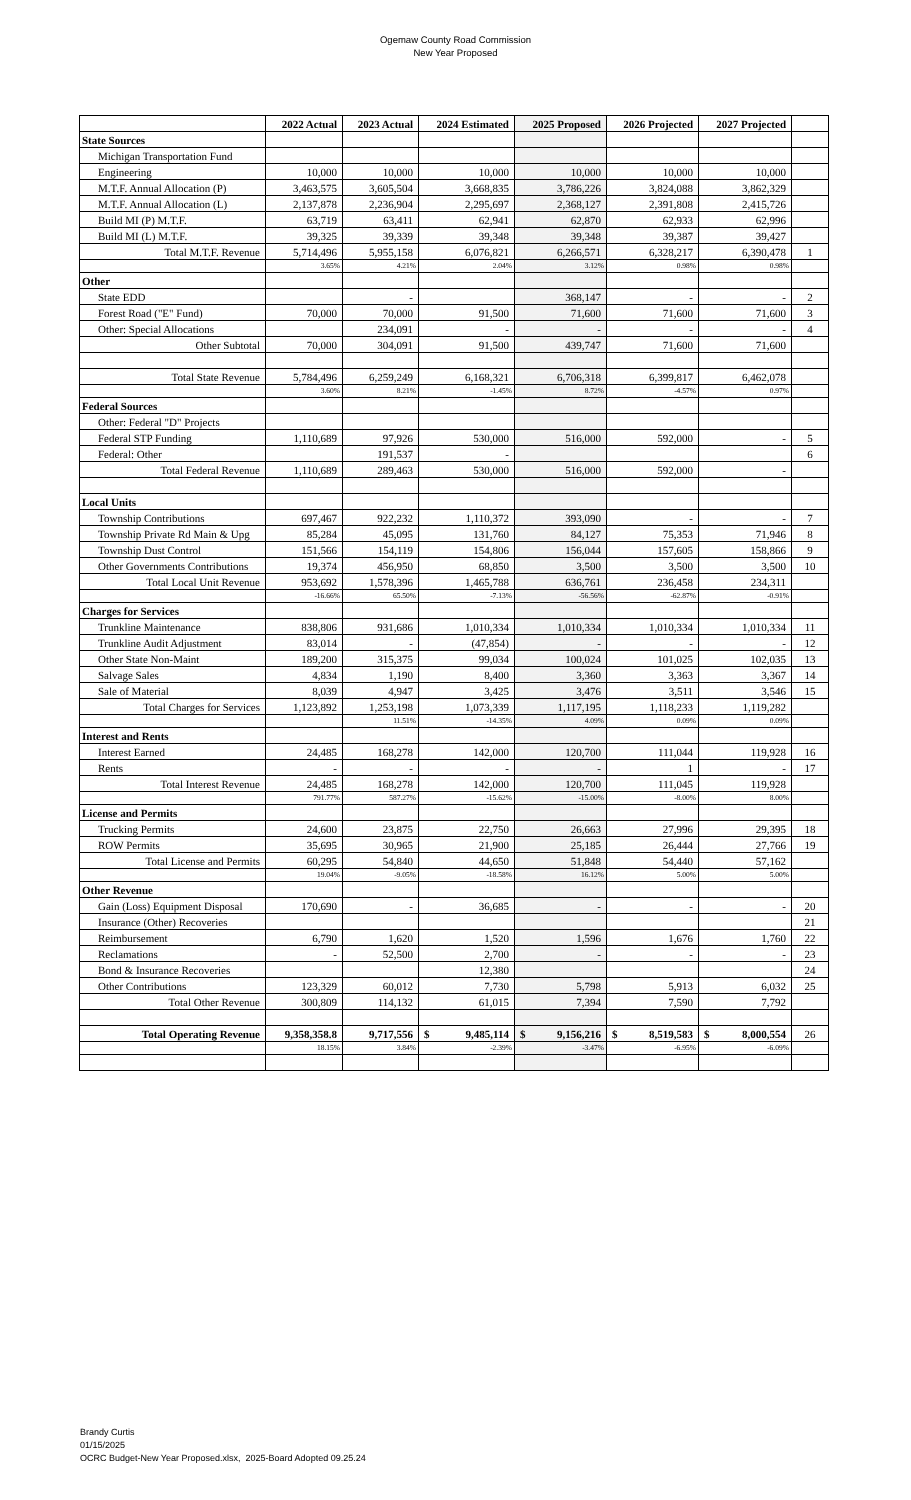Ogemaw County Road Commission
New Year Proposed
| | 2022 Actual | 2023 Actual | 2024 Estimated | 2025 Proposed | 2026 Projected | 2027 Projected | |
| --- | --- | --- | --- | --- | --- | --- | --- |
| State Sources | | | | | | | |
| Michigan Transportation Fund | | | | | | | |
| Engineering | 10,000 | 10,000 | 10,000 | 10,000 | 10,000 | 10,000 | |
| M.T.F. Annual Allocation (P) | 3,463,575 | 3,605,504 | 3,668,835 | 3,786,226 | 3,824,088 | 3,862,329 | |
| M.T.F. Annual Allocation (L) | 2,137,878 | 2,236,904 | 2,295,697 | 2,368,127 | 2,391,808 | 2,415,726 | |
| Build MI (P) M.T.F. | 63,719 | 63,411 | 62,941 | 62,870 | 62,933 | 62,996 | |
| Build MI (L) M.T.F. | 39,325 | 39,339 | 39,348 | 39,348 | 39,387 | 39,427 | |
| Total M.T.F. Revenue | 5,714,496 | 5,955,158 | 6,076,821 | 6,266,571 | 6,328,217 | 6,390,478 | 1 |
| | 3.65% | 4.21% | 2.04% | 3.12% | 0.98% | 0.98% | |
| Other | | | | | | | |
| State EDD | | - | | 368,147 | - | - | 2 |
| Forest Road ("E" Fund) | 70,000 | 70,000 | 91,500 | 71,600 | 71,600 | 71,600 | 3 |
| Other: Special Allocations | | 234,091 | - | - | - | - | 4 |
| Other Subtotal | 70,000 | 304,091 | 91,500 | 439,747 | 71,600 | 71,600 | |
| Total State Revenue | 5,784,496 | 6,259,249 | 6,168,321 | 6,706,318 | 6,399,817 | 6,462,078 | |
| | 3.60% | 8.21% | -1.45% | 8.72% | -4.57% | 0.97% | |
| Federal Sources | | | | | | | |
| Other: Federal "D" Projects | | | | | | | |
| Federal STP Funding | 1,110,689 | 97,926 | 530,000 | 516,000 | 592,000 | - | 5 |
| Federal: Other | | 191,537 | - | | | | 6 |
| Total Federal Revenue | 1,110,689 | 289,463 | 530,000 | 516,000 | 592,000 | - | |
| Local Units | | | | | | | |
| Township Contributions | 697,467 | 922,232 | 1,110,372 | 393,090 | - | - | 7 |
| Township Private Rd Main & Upg | 85,284 | 45,095 | 131,760 | 84,127 | 75,353 | 71,946 | 8 |
| Township Dust Control | 151,566 | 154,119 | 154,806 | 156,044 | 157,605 | 158,866 | 9 |
| Other Governments Contributions | 19,374 | 456,950 | 68,850 | 3,500 | 3,500 | 3,500 | 10 |
| Total Local Unit Revenue | 953,692 | 1,578,396 | 1,465,788 | 636,761 | 236,458 | 234,311 | |
| | -16.66% | 65.50% | -7.13% | -56.56% | -62.87% | -0.91% | |
| Charges for Services | | | | | | | |
| Trunkline Maintenance | 838,806 | 931,686 | 1,010,334 | 1,010,334 | 1,010,334 | 1,010,334 | 11 |
| Trunkline Audit Adjustment | 83,014 | - | (47,854) | - | - | - | 12 |
| Other State Non-Maint | 189,200 | 315,375 | 99,034 | 100,024 | 101,025 | 102,035 | 13 |
| Salvage Sales | 4,834 | 1,190 | 8,400 | 3,360 | 3,363 | 3,367 | 14 |
| Sale of Material | 8,039 | 4,947 | 3,425 | 3,476 | 3,511 | 3,546 | 15 |
| Total Charges for Services | 1,123,892 | 1,253,198 | 1,073,339 | 1,117,195 | 1,118,233 | 1,119,282 | |
| | | 11.51% | -14.35% | 4.09% | 0.09% | 0.09% | |
| Interest and Rents | | | | | | | |
| Interest Earned | 24,485 | 168,278 | 142,000 | 120,700 | 111,044 | 119,928 | 16 |
| Rents | - | - | - | - | 1 | - | 17 |
| Total Interest Revenue | 24,485 | 168,278 | 142,000 | 120,700 | 111,045 | 119,928 | |
| | 791.77% | 587.27% | -15.62% | -15.00% | -8.00% | 8.00% | |
| License and Permits | | | | | | | |
| Trucking Permits | 24,600 | 23,875 | 22,750 | 26,663 | 27,996 | 29,395 | 18 |
| ROW Permits | 35,695 | 30,965 | 21,900 | 25,185 | 26,444 | 27,766 | 19 |
| Total License and Permits | 60,295 | 54,840 | 44,650 | 51,848 | 54,440 | 57,162 | |
| | 19.04% | -9.05% | -18.58% | 16.12% | 5.00% | 5.00% | |
| Other Revenue | | | | | | | |
| Gain (Loss) Equipment Disposal | 170,690 | - | 36,685 | - | - | - | 20 |
| Insurance (Other) Recoveries | | | | | | | 21 |
| Reimbursement | 6,790 | 1,620 | 1,520 | 1,596 | 1,676 | 1,760 | 22 |
| Reclamations | - | 52,500 | 2,700 | - | - | - | 23 |
| Bond & Insurance Recoveries | | | 12,380 | | | | 24 |
| Other Contributions | 123,329 | 60,012 | 7,730 | 5,798 | 5,913 | 6,032 | 25 |
| Total Other Revenue | 300,809 | 114,132 | 61,015 | 7,394 | 7,590 | 7,792 | |
| Total Operating Revenue | 9,358,358.8 | 9,717,556 | $ 9,485,114 | $ 9,156,216 | $ 8,519,583 | $ 8,000,554 | 26 |
| | 18.15% | 3.84% | -2.39% | -3.47% | -6.95% | -6.09% | |
Brandy Curtis
01/15/2025
OCRC Budget-New Year Proposed.xlsx, 2025-Board Adopted 09.25.24